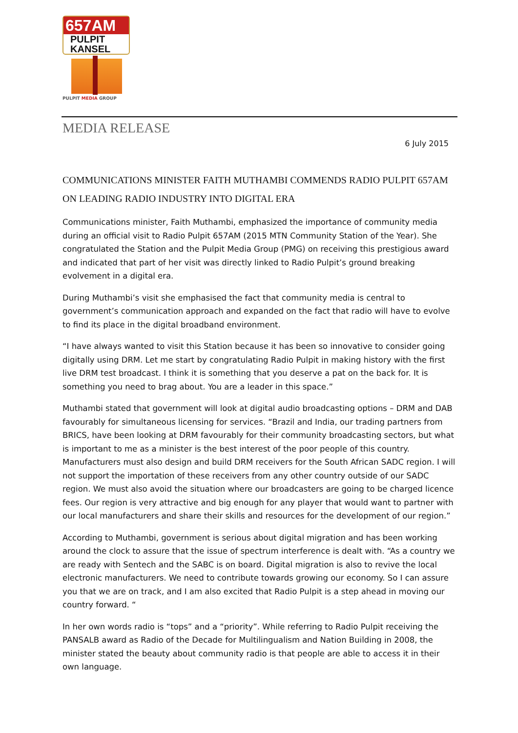657AM
PULPIT
KANSEL
PULPIT MEDIA GROUP
MEDIA RELEASE
6 July 2015
COMMUNICATIONS MINISTER FAITH MUTHAMBI COMMENDS RADIO PULPIT 657AM ON LEADING RADIO INDUSTRY INTO DIGITAL ERA
Communications minister, Faith Muthambi, emphasized the importance of community media during an official visit to Radio Pulpit 657AM (2015 MTN Community Station of the Year). She congratulated the Station and the Pulpit Media Group (PMG) on receiving this prestigious award and indicated that part of her visit was directly linked to Radio Pulpit’s ground breaking evolvement in a digital era.
During Muthambi’s visit she emphasised the fact that community media is central to government’s communication approach and expanded on the fact that radio will have to evolve to find its place in the digital broadband environment.
“I have always wanted to visit this Station because it has been so innovative to consider going digitally using DRM. Let me start by congratulating Radio Pulpit in making history with the first live DRM test broadcast. I think it is something that you deserve a pat on the back for. It is something you need to brag about. You are a leader in this space.”
Muthambi stated that government will look at digital audio broadcasting options – DRM and DAB favourably for simultaneous licensing for services. “Brazil and India, our trading partners from BRICS, have been looking at DRM favourably for their community broadcasting sectors, but what is important to me as a minister is the best interest of the poor people of this country. Manufacturers must also design and build DRM receivers for the South African SADC region. I will not support the importation of these receivers from any other country outside of our SADC region. We must also avoid the situation where our broadcasters are going to be charged licence fees. Our region is very attractive and big enough for any player that would want to partner with our local manufacturers and share their skills and resources for the development of our region.”
According to Muthambi, government is serious about digital migration and has been working around the clock to assure that the issue of spectrum interference is dealt with. “As a country we are ready with Sentech and the SABC is on board. Digital migration is also to revive the local electronic manufacturers. We need to contribute towards growing our economy. So I can assure you that we are on track, and I am also excited that Radio Pulpit is a step ahead in moving our country forward. “
In her own words radio is “tops” and a “priority”. While referring to Radio Pulpit receiving the PANSALB award as Radio of the Decade for Multilingualism and Nation Building in 2008, the minister stated the beauty about community radio is that people are able to access it in their own language.